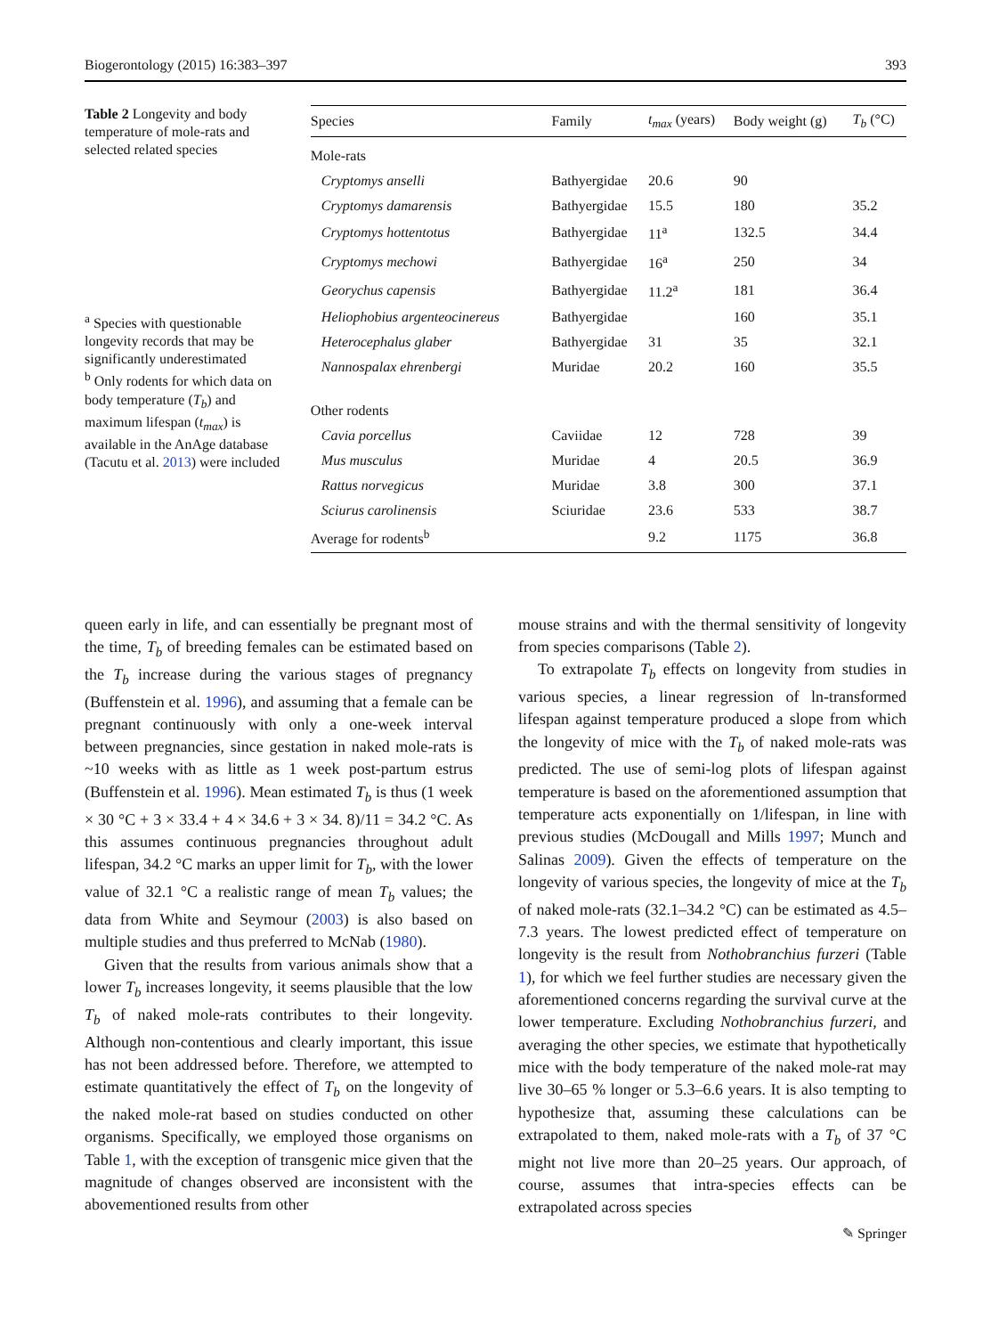Biogerontology (2015) 16:383–397 393
Table 2 Longevity and body temperature of mole-rats and selected related species
<sup>a</sup> Species with questionable longevity records that may be significantly underestimated
<sup>b</sup> Only rodents for which data on body temperature (T<sub>b</sub>) and maximum lifespan (t<sub>max</sub>) is available in the AnAge database (Tacutu et al. 2013) were included
| Species | Family | t<sub>max</sub> (years) | Body weight (g) | T<sub>b</sub> (°C) |
| --- | --- | --- | --- | --- |
| Mole-rats | | | | |
| Cryptomys anselli | Bathyergidae | 20.6 | 90 | |
| Cryptomys damarensis | Bathyergidae | 15.5 | 180 | 35.2 |
| Cryptomys hottentotus | Bathyergidae | 11<sup>a</sup> | 132.5 | 34.4 |
| Cryptomys mechowi | Bathyergidae | 16<sup>a</sup> | 250 | 34 |
| Georychus capensis | Bathyergidae | 11.2<sup>a</sup> | 181 | 36.4 |
| Heliophobius argenteocinereus | Bathyergidae | | 160 | 35.1 |
| Heterocephalus glaber | Bathyergidae | 31 | 35 | 32.1 |
| Nannospalax ehrenbergi | Muridae | 20.2 | 160 | 35.5 |
| Other rodents | | | | |
| Cavia porcellus | Caviidae | 12 | 728 | 39 |
| Mus musculus | Muridae | 4 | 20.5 | 36.9 |
| Rattus norvegicus | Muridae | 3.8 | 300 | 37.1 |
| Sciurus carolinensis | Sciuridae | 23.6 | 533 | 38.7 |
| Average for rodents<sup>b</sup> | | 9.2 | 1175 | 36.8 |
queen early in life, and can essentially be pregnant most of the time, T<sub>b</sub> of breeding females can be estimated based on the T<sub>b</sub> increase during the various stages of pregnancy (Buffenstein et al. 1996), and assuming that a female can be pregnant continuously with only a one-week interval between pregnancies, since gestation in naked mole-rats is ~10 weeks with as little as 1 week post-partum estrus (Buffenstein et al. 1996). Mean estimated T<sub>b</sub> is thus (1 week × 30 °C + 3 × 33.4 + 4 × 34.6 + 3 × 34. 8)/11 = 34.2 °C. As this assumes continuous pregnancies throughout adult lifespan, 34.2 °C marks an upper limit for T<sub>b</sub>, with the lower value of 32.1 °C a realistic range of mean T<sub>b</sub> values; the data from White and Seymour (2003) is also based on multiple studies and thus preferred to McNab (1980).
Given that the results from various animals show that a lower T<sub>b</sub> increases longevity, it seems plausible that the low T<sub>b</sub> of naked mole-rats contributes to their longevity. Although non-contentious and clearly important, this issue has not been addressed before. Therefore, we attempted to estimate quantitatively the effect of T<sub>b</sub> on the longevity of the naked mole-rat based on studies conducted on other organisms. Specifically, we employed those organisms on Table 1, with the exception of transgenic mice given that the magnitude of changes observed are inconsistent with the abovementioned results from other
mouse strains and with the thermal sensitivity of longevity from species comparisons (Table 2).
To extrapolate T<sub>b</sub> effects on longevity from studies in various species, a linear regression of ln-transformed lifespan against temperature produced a slope from which the longevity of mice with the T<sub>b</sub> of naked mole-rats was predicted. The use of semi-log plots of lifespan against temperature is based on the aforementioned assumption that temperature acts exponentially on 1/lifespan, in line with previous studies (McDougall and Mills 1997; Munch and Salinas 2009). Given the effects of temperature on the longevity of various species, the longevity of mice at the T<sub>b</sub> of naked mole-rats (32.1–34.2 °C) can be estimated as 4.5–7.3 years. The lowest predicted effect of temperature on longevity is the result from Nothobranchius furzeri (Table 1), for which we feel further studies are necessary given the aforementioned concerns regarding the survival curve at the lower temperature. Excluding Nothobranchius furzeri, and averaging the other species, we estimate that hypothetically mice with the body temperature of the naked mole-rat may live 30–65 % longer or 5.3–6.6 years. It is also tempting to hypothesize that, assuming these calculations can be extrapolated to them, naked mole-rats with a T<sub>b</sub> of 37 °C might not live more than 20–25 years. Our approach, of course, assumes that intra-species effects can be extrapolated across species
✎ Springer